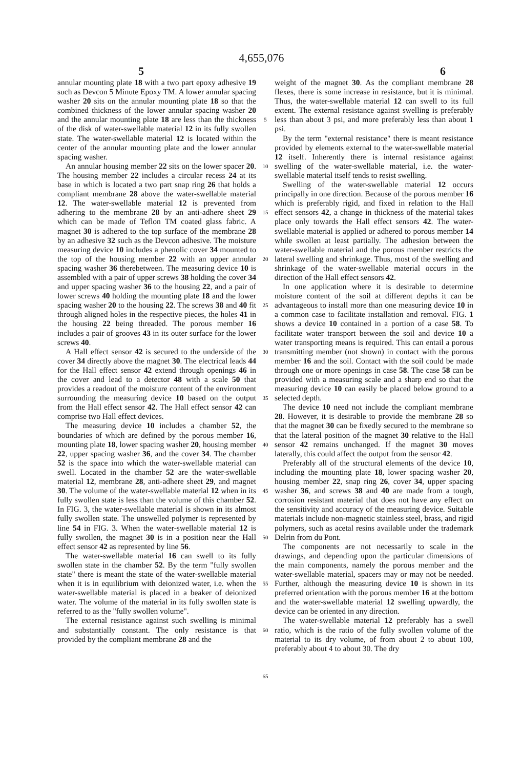4,655,076
5 6
annular mounting plate 18 with a two part epoxy adhesive 19 such as Devcon 5 Minute Epoxy TM. A lower annular spacing washer 20 sits on the annular mounting plate 18 so that the combined thickness of the lower annular spacing washer 20 and the annular mounting plate 18 are less than the thickness of the disk of water-swellable material 12 in its fully swollen state. The water-swellable material 12 is located within the center of the annular mounting plate and the lower annular spacing washer.
An annular housing member 22 sits on the lower spacer 20. The housing member 22 includes a circular recess 24 at its base in which is located a two part snap ring 26 that holds a compliant membrane 28 above the water-swellable material 12. The water-swellable material 12 is prevented from adhering to the membrane 28 by an anti-adhere sheet 29 which can be made of Teflon TM coated glass fabric. A magnet 30 is adhered to the top surface of the membrane 28 by an adhesive 32 such as the Devcon adhesive. The moisture measuring device 10 includes a phenolic cover 34 mounted to the top of the housing member 22 with an upper annular spacing washer 36 therebetween. The measuring device 10 is assembled with a pair of upper screws 38 holding the cover 34 and upper spacing washer 36 to the housing 22, and a pair of lower screws 40 holding the mounting plate 18 and the lower spacing washer 20 to the housing 22. The screws 38 and 40 fit through aligned holes in the respective pieces, the holes 41 in the housing 22 being threaded. The porous member 16 includes a pair of grooves 43 in its outer surface for the lower screws 40.
A Hall effect sensor 42 is secured to the underside of the cover 34 directly above the magnet 30. The electrical leads 44 for the Hall effect sensor 42 extend through openings 46 in the cover and lead to a detector 48 with a scale 50 that provides a readout of the moisture content of the environment surrounding the measuring device 10 based on the output from the Hall effect sensor 42. The Hall effect sensor 42 can comprise two Hall effect devices.
The measuring device 10 includes a chamber 52, the boundaries of which are defined by the porous member 16, mounting plate 18, lower spacing washer 20, housing member 22, upper spacing washer 36, and the cover 34. The chamber 52 is the space into which the water-swellable material can swell. Located in the chamber 52 are the water-swellable material 12, membrane 28, anti-adhere sheet 29, and magnet 30. The volume of the water-swellable material 12 when in its fully swollen state is less than the volume of this chamber 52. In FIG. 3, the water-swellable material is shown in its almost fully swollen state. The unswelled polymer is represented by line 54 in FIG. 3. When the water-swellable material 12 is fully swollen, the magnet 30 is in a position near the Hall effect sensor 42 as represented by line 56.
The water-swellable material 16 can swell to its fully swollen state in the chamber 52. By the term "fully swollen state" there is meant the state of the water-swellable material when it is in equilibrium with deionized water, i.e. when the water-swellable material is placed in a beaker of deionized water. The volume of the material in its fully swollen state is referred to as the "fully swollen volume".
The external resistance against such swelling is minimal and substantially constant. The only resistance is that provided by the compliant membrane 28 and the
5
10
15
20
25
30
35
40
45
50
55
60
65
weight of the magnet 30. As the compliant membrane 28 flexes, there is some increase in resistance, but it is minimal. Thus, the water-swellable material 12 can swell to its full extent. The external resistance against swelling is preferably less than about 3 psi, and more preferably less than about 1 psi.
By the term "external resistance" there is meant resistance provided by elements external to the water-swellable material 12 itself. Inherently there is internal resistance against swelling of the water-swellable material, i.e. the water-swellable material itself tends to resist swelling.
Swelling of the water-swellable material 12 occurs principally in one direction. Because of the porous member 16 which is preferably rigid, and fixed in relation to the Hall effect sensors 42, a change in thickness of the material takes place only towards the Hall effect sensors 42. The water-swellable material is applied or adhered to porous member 14 while swollen at least partially. The adhesion between the water-swellable material and the porous member restricts the lateral swelling and shrinkage. Thus, most of the swelling and shrinkage of the water-swellable material occurs in the direction of the Hall effect sensors 42.
In one application where it is desirable to determine moisture content of the soil at different depths it can be advantageous to install more than one measuring device 10 in a common case to facilitate installation and removal. FIG. 1 shows a device 10 contained in a portion of a case 58. To facilitate water transport between the soil and device 10 a water transporting means is required. This can entail a porous transmitting member (not shown) in contact with the porous member 16 and the soil. Contact with the soil could be made through one or more openings in case 58. The case 58 can be provided with a measuring scale and a sharp end so that the measuring device 10 can easily be placed below ground to a selected depth.
The device 10 need not include the compliant membrane 28. However, it is desirable to provide the membrane 28 so that the magnet 30 can be fixedly secured to the membrane so that the lateral position of the magnet 30 relative to the Hall sensor 42 remains unchanged. If the magnet 30 moves laterally, this could affect the output from the sensor 42.
Preferably all of the structural elements of the device 10, including the mounting plate 18, lower spacing washer 20, housing member 22, snap ring 26, cover 34, upper spacing washer 36, and screws 38 and 40 are made from a tough, corrosion resistant material that does not have any effect on the sensitivity and accuracy of the measuring device. Suitable materials include non-magnetic stainless steel, brass, and rigid polymers, such as acetal resins available under the trademark Delrin from du Pont.
The components are not necessarily to scale in the drawings, and depending upon the particular dimensions of the main components, namely the porous member and the water-swellable material, spacers may or may not be needed. Further, although the measuring device 10 is shown in its preferred orientation with the porous member 16 at the bottom and the water-swellable material 12 swelling upwardly, the device can be oriented in any direction.
The water-swellable material 12 preferably has a swell ratio, which is the ratio of the fully swollen volume of the material to its dry volume, of from about 2 to about 100, preferably about 4 to about 30. The dry